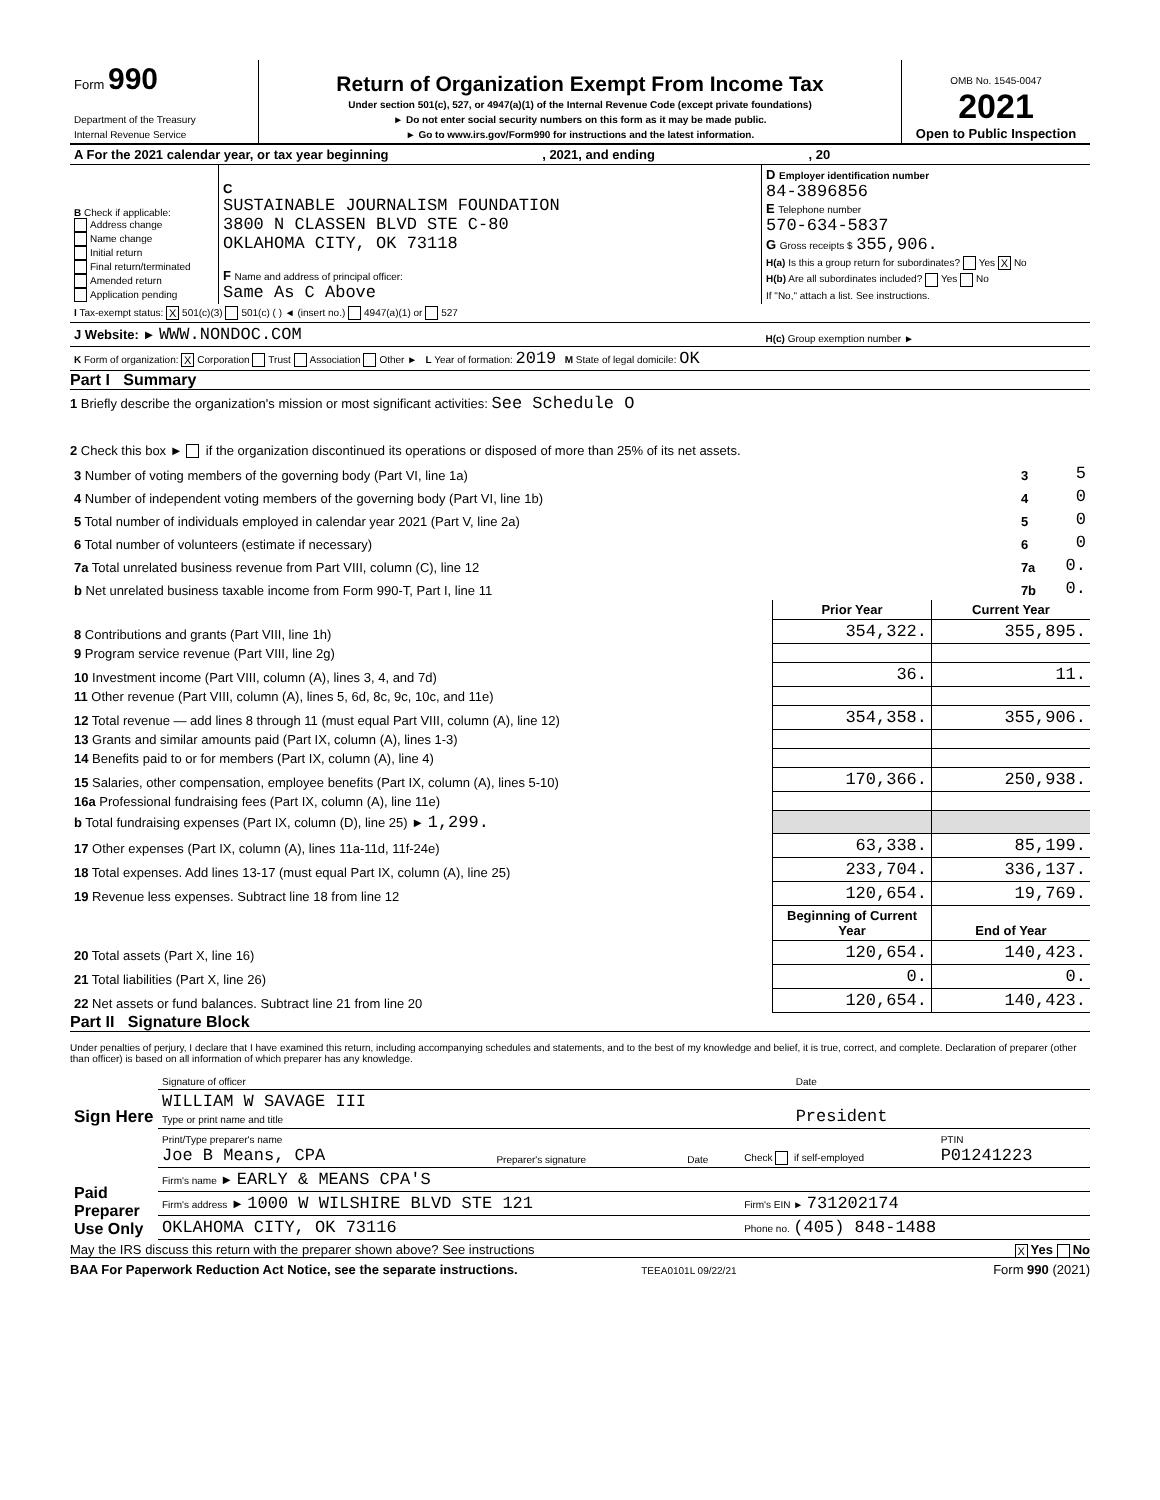| Form 990 Department of the Treasury Internal Revenue Service | Return of Organization Exempt From Income Tax Under section 501(c), 527, or 4947(a)(1) of the Internal Revenue Code (except private foundations) ► Do not enter social security numbers on this form as it may be made public. ► Go to www.irs.gov/Form990 for instructions and the latest information. | OMB No. 1545-0047 2021 Open to Public Inspection |
| A For the 2021 calendar year, or tax year beginning , 2021, and ending , 20 | | |
| B Check if applicable: Address change Name change Initial return Final return/terminated Amended return Application pending | C SUSTAINABLE JOURNALISM FOUNDATION 3800 N CLASSEN BLVD STE C-80 OKLAHOMA CITY, OK 73118 F Name and address of principal officer: Same As C Above | D Employer identification number 84-3896856 E Telephone number 570-634-5837 G Gross receipts $ 355,906. H(a) Is this a group return for subordinates? Yes X No H(b) Are all subordinates included? Yes No If "No," attach a list. See instructions. |
| I Tax-exempt status: X 501(c)(3) 501(c) ( ) ◄ (insert no.) 4947(a)(1) or 527 | | |
| J Website: ► WWW.NONDOC.COM | | H(c) Group exemption number ► |
| K Form of organization: X Corporation Trust Association Other ► L Year of formation: 2019 M State of legal domicile: OK | | |
Part I Summary
1 Briefly describe the organization's mission or most significant activities: See Schedule O
2 Check this box ► if the organization discontinued its operations or disposed of more than 25% of its net assets.
| 3 Number of voting members of the governing body (Part VI, line 1a) | 3 | 5 |
| 4 Number of independent voting members of the governing body (Part VI, line 1b) | 4 | 0 |
| 5 Total number of individuals employed in calendar year 2021 (Part V, line 2a) | 5 | 0 |
| 6 Total number of volunteers (estimate if necessary) | 6 | 0 |
| 7a Total unrelated business revenue from Part VIII, column (C), line 12 | 7a | 0. |
| b Net unrelated business taxable income from Form 990-T, Part I, line 11 | 7b | 0. |
| | Prior Year | Current Year |
| --- | --- | --- |
| 8 Contributions and grants (Part VIII, line 1h) | 354,322. | 355,895. |
| 9 Program service revenue (Part VIII, line 2g) | | |
| 10 Investment income (Part VIII, column (A), lines 3, 4, and 7d) | 36. | 11. |
| 11 Other revenue (Part VIII, column (A), lines 5, 6d, 8c, 9c, 10c, and 11e) | | |
| 12 Total revenue — add lines 8 through 11 (must equal Part VIII, column (A), line 12) | 354,358. | 355,906. |
| 13 Grants and similar amounts paid (Part IX, column (A), lines 1-3) | | |
| 14 Benefits paid to or for members (Part IX, column (A), line 4) | | |
| 15 Salaries, other compensation, employee benefits (Part IX, column (A), lines 5-10) | 170,366. | 250,938. |
| 16a Professional fundraising fees (Part IX, column (A), line 11e) | | |
| b Total fundraising expenses (Part IX, column (D), line 25) ► 1,299. | | |
| 17 Other expenses (Part IX, column (A), lines 11a-11d, 11f-24e) | 63,338. | 85,199. |
| 18 Total expenses. Add lines 13-17 (must equal Part IX, column (A), line 25) | 233,704. | 336,137. |
| 19 Revenue less expenses. Subtract line 18 from line 12 | 120,654. | 19,769. |
| | Beginning of Current Year | End of Year |
| 20 Total assets (Part X, line 16) | 120,654. | 140,423. |
| 21 Total liabilities (Part X, line 26) | 0. | 0. |
| 22 Net assets or fund balances. Subtract line 21 from line 20 | 120,654. | 140,423. |
Part II Signature Block
Under penalties of perjury, I declare that I have examined this return, including accompanying schedules and statements, and to the best of my knowledge and belief, it is true, correct, and complete. Declaration of preparer (other than officer) is based on all information of which preparer has any knowledge.
| Sign Here | Signature of officer | Date |
| | WILLIAM W SAVAGE III Type or print name and title | President |
| Paid Preparer Use Only | Print/Type preparer's name Joe B Means, CPA | Preparer's signature | Date | Check if self-employed | PTIN P01241223 |
| | Firm's name ► EARLY & MEANS CPA'S | | | | |
| | Firm's address ► 1000 W WILSHIRE BLVD STE 121 | | | Firm's EIN ► 731202174 | |
| | OKLAHOMA CITY, OK 73116 | | | Phone no. (405) 848-1488 | |
May the IRS discuss this return with the preparer shown above? See instructions X Yes No
BAA For Paperwork Reduction Act Notice, see the separate instructions. TEEA0101L 09/22/21 Form 990 (2021)